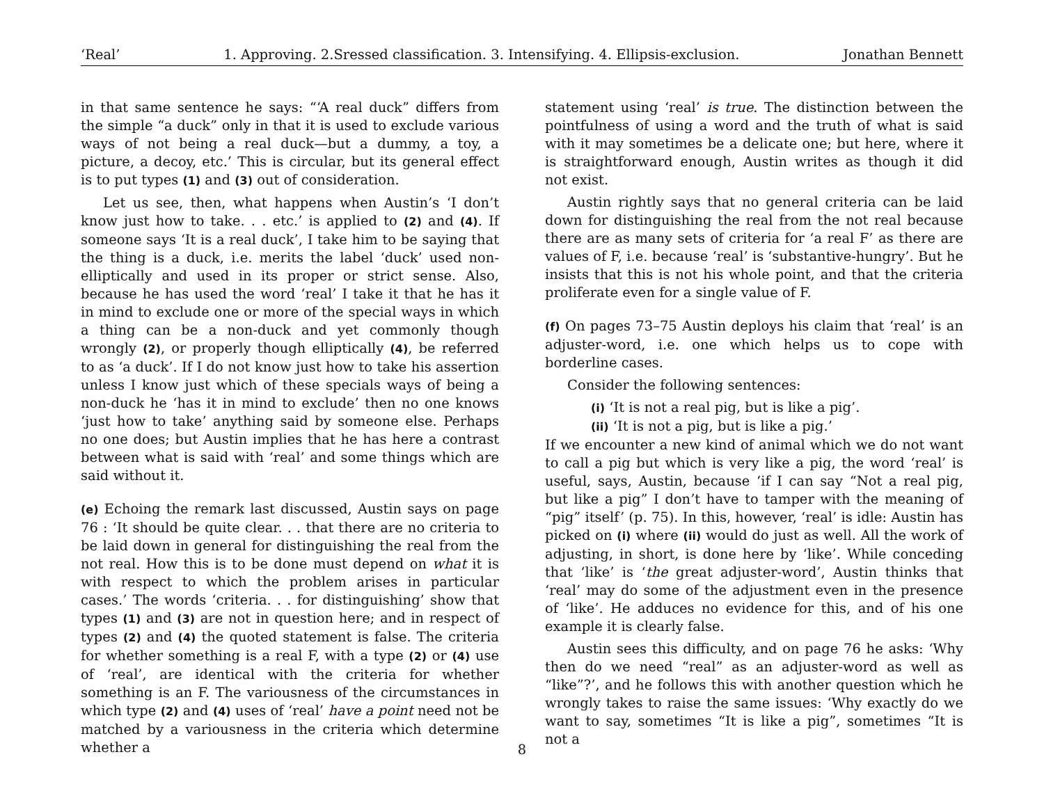‘Real’ 1. Approving. 2.Sressed classification. 3. Intensifying. 4. Ellipsis-exclusion. Jonathan Bennett
in that same sentence he says: “‘A real duck” differs from the simple “a duck” only in that it is used to exclude various ways of not being a real duck—but a dummy, a toy, a picture, a decoy, etc.’ This is circular, but its general effect is to put types (1) and (3) out of consideration.
Let us see, then, what happens when Austin’s ‘I don’t know just how to take. . . etc.’ is applied to (2) and (4). If someone says ‘It is a real duck’, I take him to be saying that the thing is a duck, i.e. merits the label ‘duck’ used non-elliptically and used in its proper or strict sense. Also, because he has used the word ‘real’ I take it that he has it in mind to exclude one or more of the special ways in which a thing can be a non-duck and yet commonly though wrongly (2), or properly though elliptically (4), be referred to as ‘a duck’. If I do not know just how to take his assertion unless I know just which of these specials ways of being a non-duck he ‘has it in mind to exclude’ then no one knows ‘just how to take’ anything said by someone else. Perhaps no one does; but Austin implies that he has here a contrast between what is said with ‘real’ and some things which are said without it.
(e) Echoing the remark last discussed, Austin says on page 76 : ‘It should be quite clear. . . that there are no criteria to be laid down in general for distinguishing the real from the not real. How this is to be done must depend on what it is with respect to which the problem arises in particular cases.’ The words ‘criteria. . . for distinguishing’ show that types (1) and (3) are not in question here; and in respect of types (2) and (4) the quoted statement is false. The criteria for whether something is a real F, with a type (2) or (4) use of ‘real’, are identical with the criteria for whether something is an F. The variousness of the circumstances in which type (2) and (4) uses of ‘real’ have a point need not be matched by a variousness in the criteria which determine whether a
statement using ‘real’ is true. The distinction between the pointfulness of using a word and the truth of what is said with it may sometimes be a delicate one; but here, where it is straightforward enough, Austin writes as though it did not exist.
Austin rightly says that no general criteria can be laid down for distinguishing the real from the not real because there are as many sets of criteria for ‘a real F’ as there are values of F, i.e. because ‘real’ is ‘substantive-hungry’. But he insists that this is not his whole point, and that the criteria proliferate even for a single value of F.
(f) On pages 73–75 Austin deploys his claim that ‘real’ is an adjuster-word, i.e. one which helps us to cope with borderline cases.
Consider the following sentences:
(i) ‘It is not a real pig, but is like a pig’.
(ii) ‘It is not a pig, but is like a pig.’
If we encounter a new kind of animal which we do not want to call a pig but which is very like a pig, the word ‘real’ is useful, says, Austin, because ‘if I can say “Not a real pig, but like a pig” I don’t have to tamper with the meaning of “pig” itself’ (p. 75). In this, however, ‘real’ is idle: Austin has picked on (i) where (ii) would do just as well. All the work of adjusting, in short, is done here by ‘like’. While conceding that ‘like’ is ‘the great adjuster-word’, Austin thinks that ‘real’ may do some of the adjustment even in the presence of ‘like’. He adduces no evidence for this, and of his one example it is clearly false.
Austin sees this difficulty, and on page 76 he asks: ‘Why then do we need “real” as an adjuster-word as well as “like”?’, and he follows this with another question which he wrongly takes to raise the same issues: ‘Why exactly do we want to say, sometimes “It is like a pig”, sometimes “It is not a
8